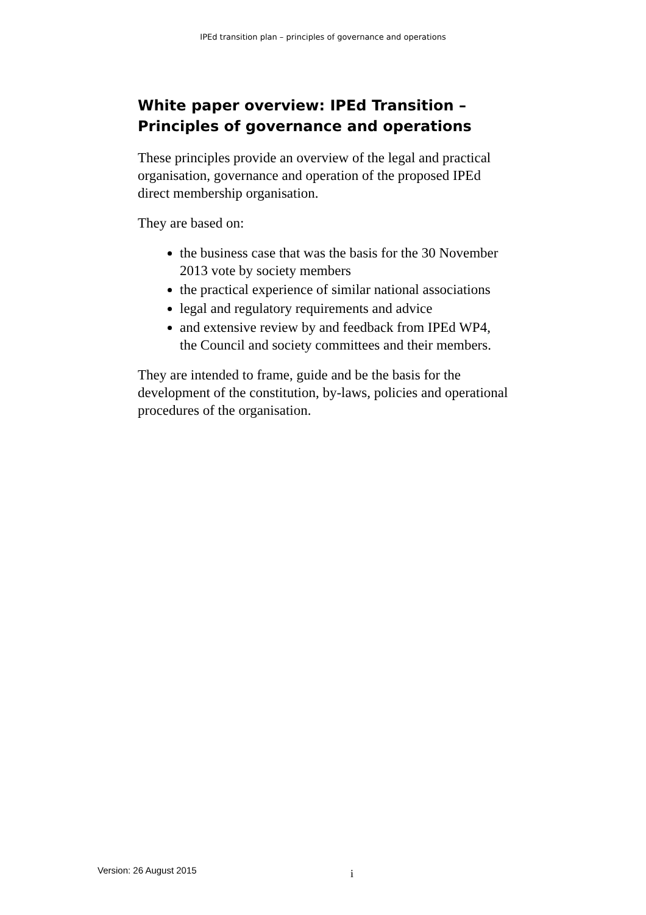IPEd transition plan – principles of governance and operations
White paper overview: IPEd Transition – Principles of governance and operations
These principles provide an overview of the legal and practical organisation, governance and operation of the proposed IPEd direct membership organisation.
They are based on:
the business case that was the basis for the 30 November 2013 vote by society members
the practical experience of similar national associations
legal and regulatory requirements and advice
and extensive review by and feedback from IPEd WP4, the Council and society committees and their members.
They are intended to frame, guide and be the basis for the development of the constitution, by-laws, policies and operational procedures of the organisation.
Version: 26 August 2015 i